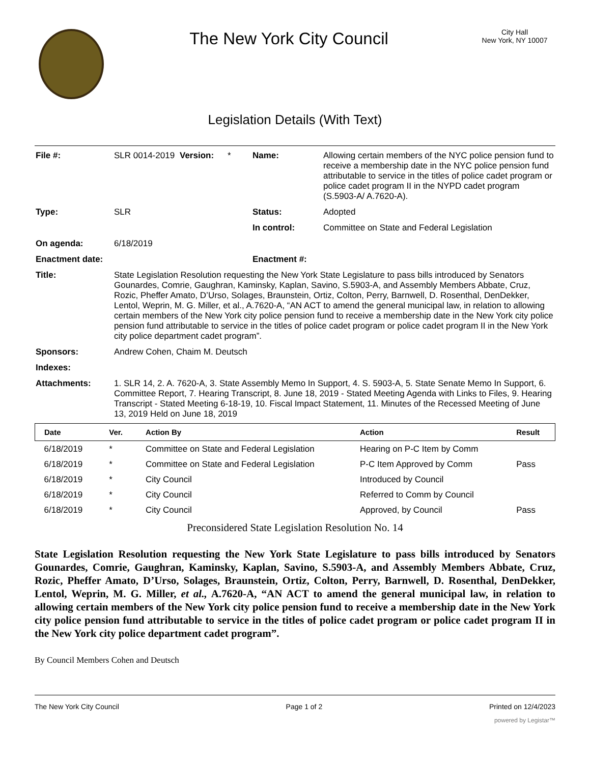The New York City Council
City Hall
New York, NY 10007
Legislation Details (With Text)
| File #: | SLR 0014-2019 | Version: | * | Name: | Allowing certain members of the NYC police pension fund to receive a membership date in the NYC police pension fund attributable to service in the titles of police cadet program or police cadet program II in the NYPD cadet program (S.5903-A/ A.7620-A). |
| Type: | SLR | | | Status: | Adopted |
| | | | | In control: | Committee on State and Federal Legislation |
| On agenda: | 6/18/2019 | | | | |
| Enactment date: | | | | Enactment #: | |
| Title: | State Legislation Resolution requesting the New York State Legislature to pass bills introduced by Senators Gounardes, Comrie, Gaughran, Kaminsky, Kaplan, Savino, S.5903-A, and Assembly Members Abbate, Cruz, Rozic, Pheffer Amato, D’Urso, Solages, Braunstein, Ortiz, Colton, Perry, Barnwell, D. Rosenthal, DenDekker, Lentol, Weprin, M. G. Miller, et al., A.7620-A, “AN ACT to amend the general municipal law, in relation to allowing certain members of the New York city police pension fund to receive a membership date in the New York city police pension fund attributable to service in the titles of police cadet program or police cadet program II in the New York city police department cadet program”. | | | | |
| Sponsors: | Andrew Cohen, Chaim M. Deutsch | | | | |
| Indexes: | | | | | |
| Attachments: | 1. SLR 14, 2. A. 7620-A, 3. State Assembly Memo In Support, 4. S. 5903-A, 5. State Senate Memo In Support, 6. Committee Report, 7. Hearing Transcript, 8. June 18, 2019 - Stated Meeting Agenda with Links to Files, 9. Hearing Transcript - Stated Meeting 6-18-19, 10. Fiscal Impact Statement, 11. Minutes of the Recessed Meeting of June 13, 2019 Held on June 18, 2019 | | | | |
| Date | Ver. | Action By | Action | Result |
| --- | --- | --- | --- | --- |
| 6/18/2019 | * | Committee on State and Federal Legislation | Hearing on P-C Item by Comm | |
| 6/18/2019 | * | Committee on State and Federal Legislation | P-C Item Approved by Comm | Pass |
| 6/18/2019 | * | City Council | Introduced by Council | |
| 6/18/2019 | * | City Council | Referred to Comm by Council | |
| 6/18/2019 | * | City Council | Approved, by Council | Pass |
Preconsidered State Legislation Resolution No. 14
State Legislation Resolution requesting the New York State Legislature to pass bills introduced by Senators Gounardes, Comrie, Gaughran, Kaminsky, Kaplan, Savino, S.5903-A, and Assembly Members Abbate, Cruz, Rozic, Pheffer Amato, D’Urso, Solages, Braunstein, Ortiz, Colton, Perry, Barnwell, D. Rosenthal, DenDekker, Lentol, Weprin, M. G. Miller, et al., A.7620-A, “AN ACT to amend the general municipal law, in relation to allowing certain members of the New York city police pension fund to receive a membership date in the New York city police pension fund attributable to service in the titles of police cadet program or police cadet program II in the New York city police department cadet program”.
By Council Members Cohen and Deutsch
The New York City Council Page 1 of 2 Printed on 12/4/2023
powered by Legistar™